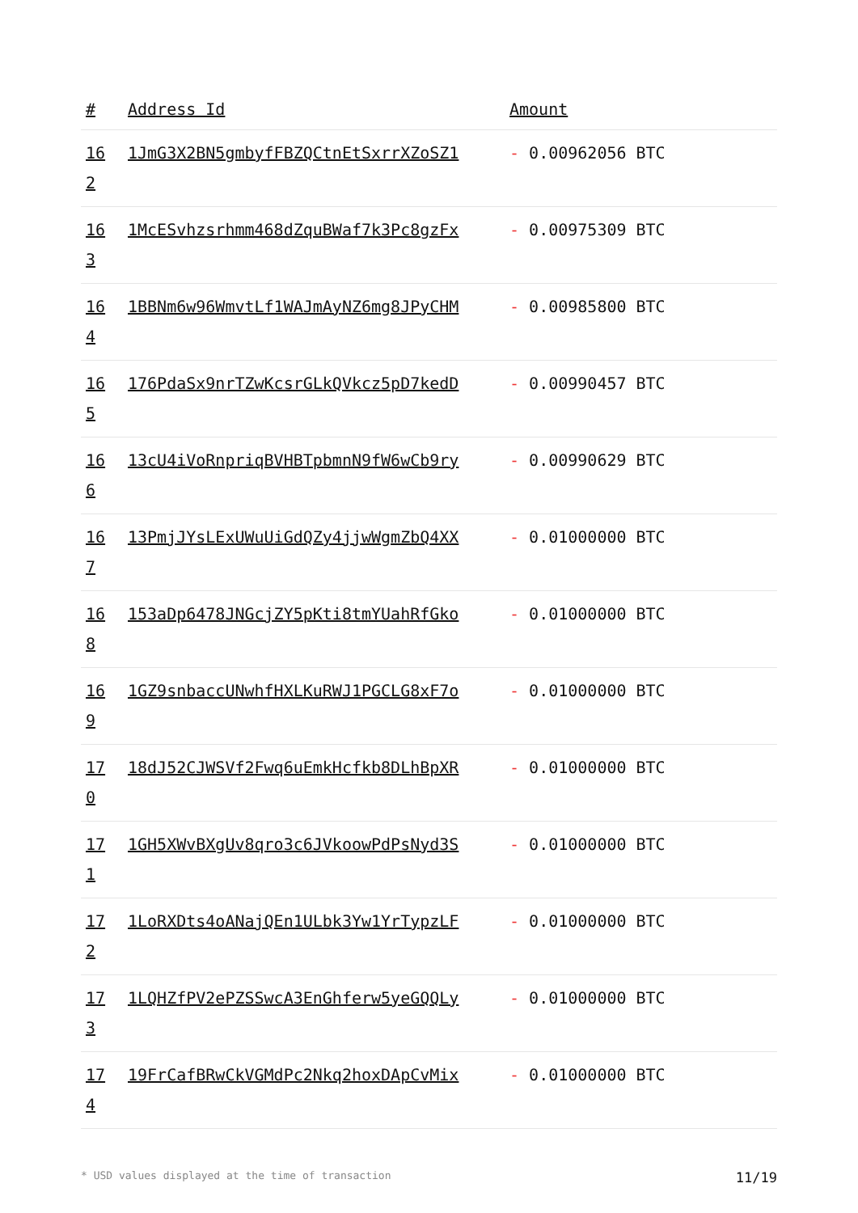| # | Address Id | Amount |
| --- | --- | --- |
| 16 2 | 1JmG3X2BN5gmbyfFBZQCtnEtSxrrXZoSZ1 | - 0.00962056 BTC |
| 16 3 | 1McESvhzsrhmm468dZquBWaf7k3Pc8gzFx | - 0.00975309 BTC |
| 16 4 | 1BBNm6w96WmvtLf1WAJmAyNZ6mg8JPyCHM | - 0.00985800 BTC |
| 16 5 | 176PdaSx9nrTZwKcsrGLkQVkcz5pD7kedD | - 0.00990457 BTC |
| 16 6 | 13cU4iVoRnpriqBVHBTpbmnN9fW6wCb9ry | - 0.00990629 BTC |
| 16 7 | 13PmjJYsLExUWuUiGdQZy4jjwWgmZbQ4XX | - 0.01000000 BTC |
| 16 8 | 153aDp6478JNGcjZY5pKti8tmYUahRfGko | - 0.01000000 BTC |
| 16 9 | 1GZ9snbaccUNwhfHXLKuRWJ1PGCLG8xF7o | - 0.01000000 BTC |
| 17 0 | 18dJ52CJWSVf2Fwq6uEmkHcfkb8DLhBpXR | - 0.01000000 BTC |
| 17 1 | 1GH5XWvBXgUv8qro3c6JVkoowPdPsNyd3S | - 0.01000000 BTC |
| 17 2 | 1LoRXDts4oANajQEn1ULbk3Yw1YrTypzLF | - 0.01000000 BTC |
| 17 3 | 1LQHZfPV2ePZSSwcA3EnGhferw5yeGQQLy | - 0.01000000 BTC |
| 17 4 | 19FrCafBRwCkVGMdPc2Nkq2hoxDApCvMix | - 0.01000000 BTC |
* USD values displayed at the time of transaction 11/19